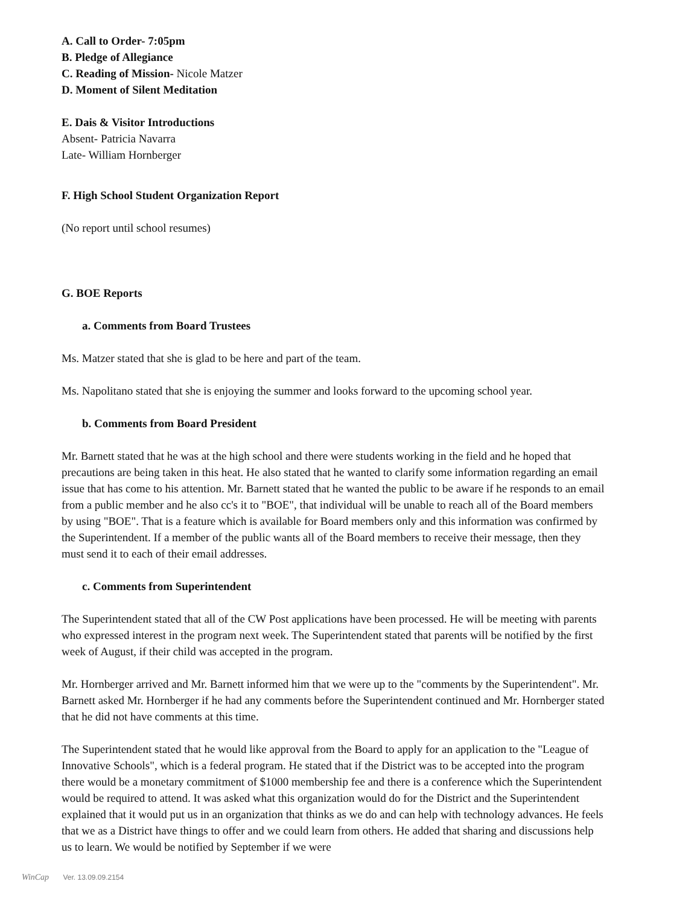A. Call to Order- 7:05pm
B. Pledge of Allegiance
C. Reading of Mission- Nicole Matzer
D. Moment of Silent Meditation
E. Dais & Visitor Introductions
Absent- Patricia Navarra
Late- William Hornberger
F. High School Student Organization Report
(No report until school resumes)
G. BOE Reports
a. Comments from Board Trustees
Ms. Matzer stated that she is glad to be here and part of the team.
Ms. Napolitano stated that she is enjoying the summer and looks forward to the upcoming school year.
b. Comments from Board President
Mr. Barnett stated that he was at the high school and there were students working in the field and he hoped that precautions are being taken in this heat. He also stated that he wanted to clarify some information regarding an email issue that has come to his attention. Mr. Barnett stated that he wanted the public to be aware if he responds to an email from a public member and he also cc's it to "BOE", that individual will be unable to reach all of the Board members by using "BOE". That is a feature which is available for Board members only and this information was confirmed by the Superintendent. If a member of the public wants all of the Board members to receive their message, then they must send it to each of their email addresses.
c. Comments from Superintendent
The Superintendent stated that all of the CW Post applications have been processed. He will be meeting with parents who expressed interest in the program next week. The Superintendent stated that parents will be notified by the first week of August, if their child was accepted in the program.
Mr. Hornberger arrived and Mr. Barnett informed him that we were up to the "comments by the Superintendent". Mr. Barnett asked Mr. Hornberger if he had any comments before the Superintendent continued and Mr. Hornberger stated that he did not have comments at this time.
The Superintendent stated that he would like approval from the Board to apply for an application to the "League of Innovative Schools", which is a federal program. He stated that if the District was to be accepted into the program there would be a monetary commitment of $1000 membership fee and there is a conference which the Superintendent would be required to attend. It was asked what this organization would do for the District and the Superintendent explained that it would put us in an organization that thinks as we do and can help with technology advances. He feels that we as a District have things to offer and we could learn from others. He added that sharing and discussions help us to learn. We would be notified by September if we were
WinCap Ver. 13.09.09.2154